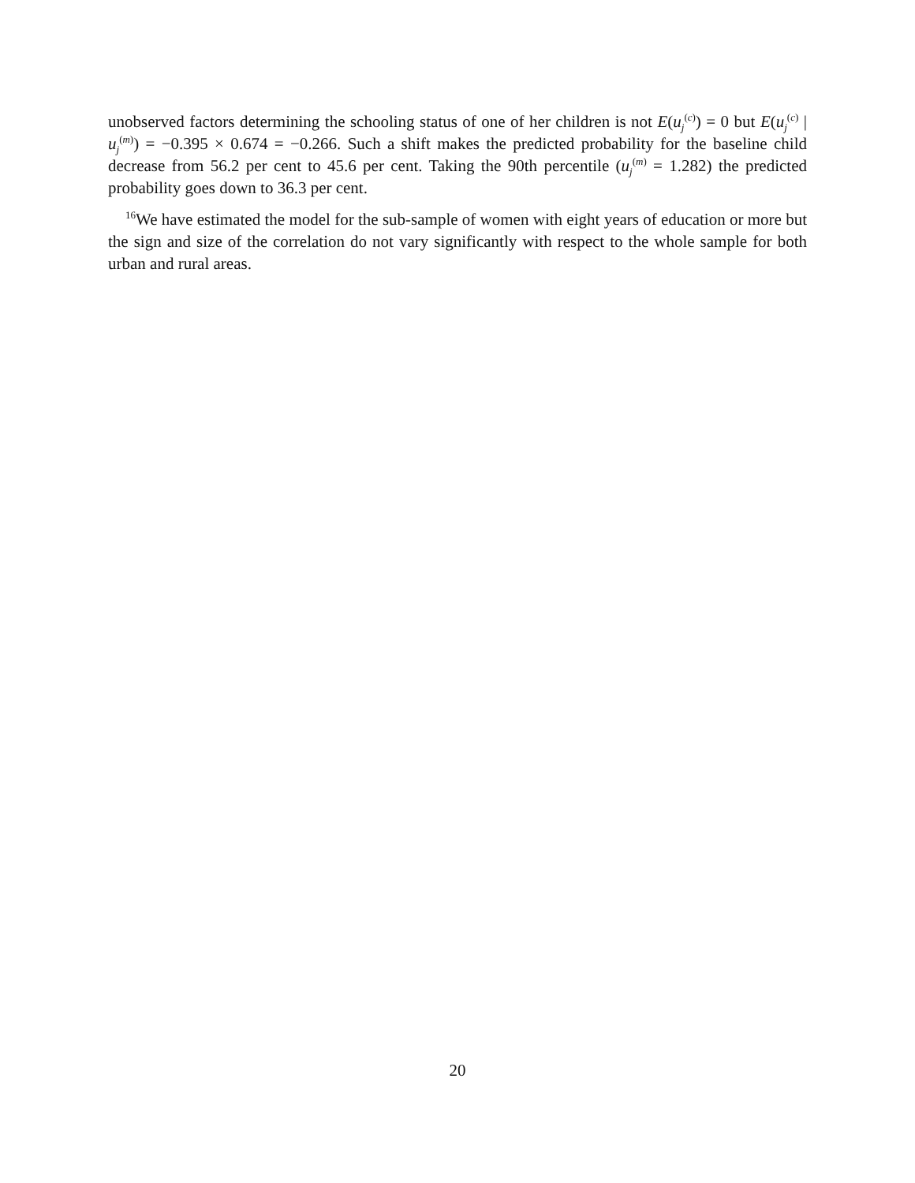unobserved factors determining the schooling status of one of her children is not E(u<sub>j</sub><sup>(c)</sup>) = 0 but E(u<sub>j</sub><sup>(c)</sup> | u<sub>j</sub><sup>(m)</sup>) = −0.395 × 0.674 = −0.266. Such a shift makes the predicted probability for the baseline child decrease from 56.2 per cent to 45.6 per cent. Taking the 90th percentile (u<sub>j</sub><sup>(m)</sup> = 1.282) the predicted probability goes down to 36.3 per cent.
<sup>16</sup> We have estimated the model for the sub-sample of women with eight years of education or more but the sign and size of the correlation do not vary significantly with respect to the whole sample for both urban and rural areas.
20